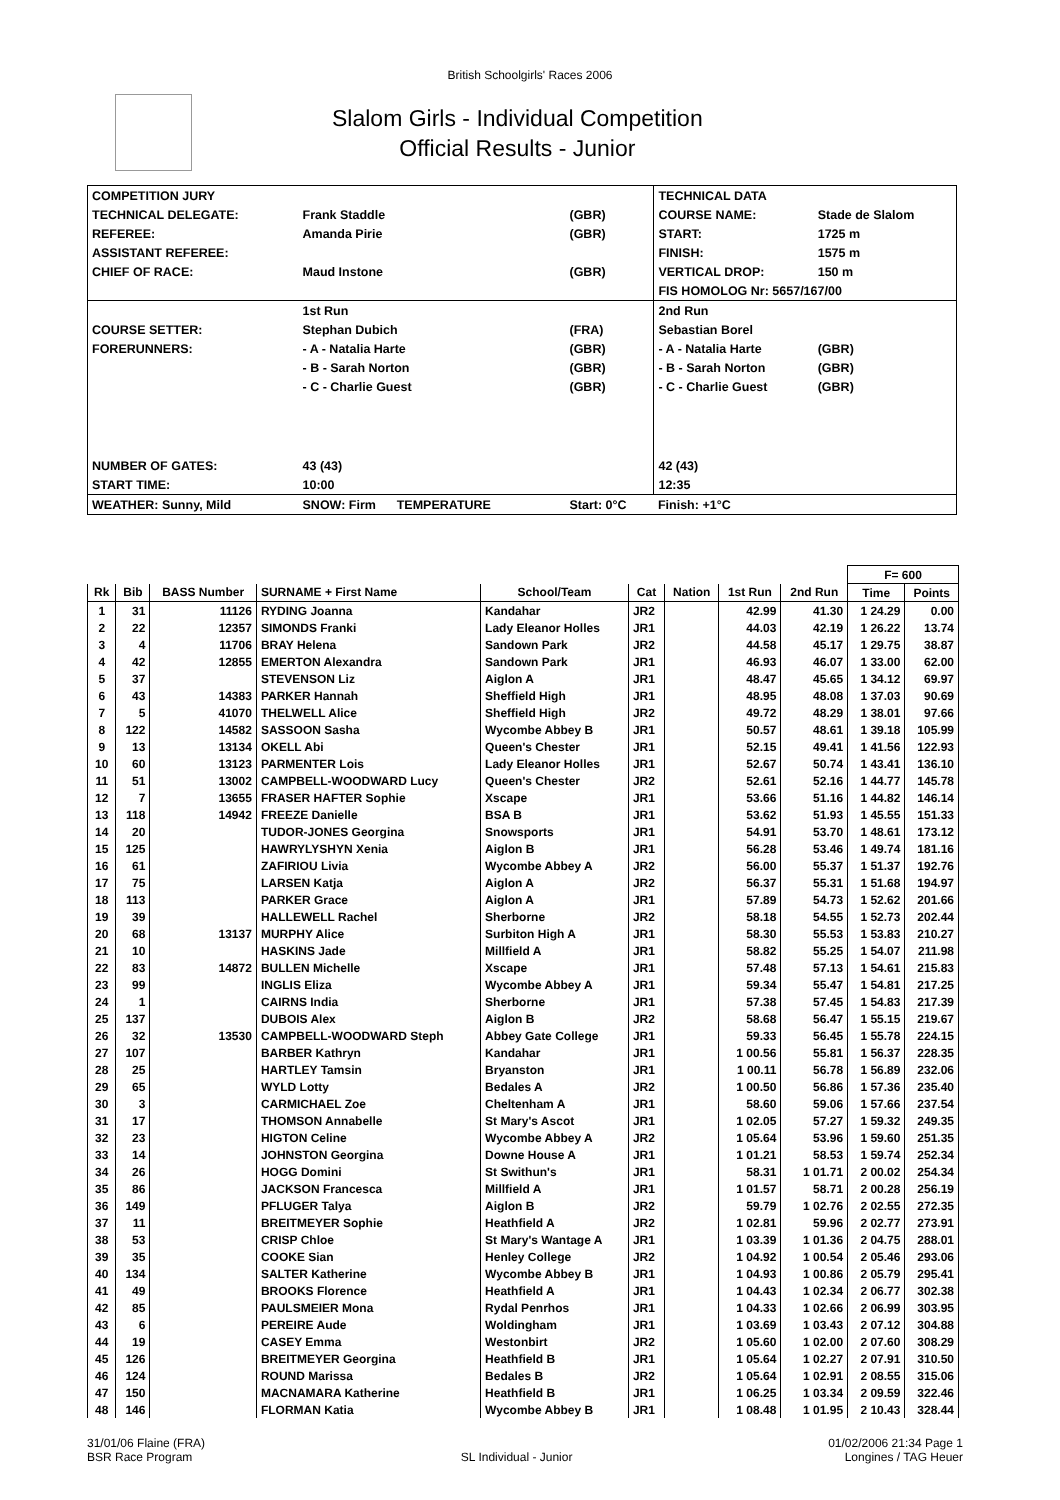British Schoolgirls' Races 2006
Slalom Girls - Individual Competition
Official Results - Junior
| COMPETITION JURY | | | TECHNICAL DATA | |
| TECHNICAL DELEGATE: | Frank Staddle | (GBR) | COURSE NAME: | Stade de Slalom |
| REFEREE: | Amanda Pirie | (GBR) | START: | 1725 m |
| ASSISTANT REFEREE: | | | FINISH: | 1575 m |
| CHIEF OF RACE: | Maud Instone | (GBR) | VERTICAL DROP: | 150 m |
| | | | FIS HOMOLOG Nr: 5657/167/00 | |
| | 1st Run | | 2nd Run | |
| COURSE SETTER: | Stephan Dubich | (FRA) | Sebastian Borel | |
| FORERUNNERS: | - A - Natalia Harte | (GBR) | - A - Natalia Harte | (GBR) |
| | - B - Sarah Norton | (GBR) | - B - Sarah Norton | (GBR) |
| | - C - Charlie Guest | (GBR) | - C - Charlie Guest | (GBR) |
| NUMBER OF GATES: | 43 (43) | | 42 (43) | |
| START TIME: | 10:00 | | 12:35 | |
| WEATHER: Sunny, Mild | SNOW: Firm TEMPERATURE | Start: 0°C | Finish: +1°C | |
| | | | | | | | | | F= 600 | |
| --- | --- | --- | --- | --- | --- | --- | --- | --- | --- | --- |
| Rk | Bib | BASS Number | SURNAME + First Name | School/Team | Cat | Nation | 1st Run | 2nd Run | Time | Points |
| 1 | 31 | 11126 | RYDING Joanna | Kandahar | JR2 | | 42.99 | 41.30 | 1 24.29 | 0.00 |
| 2 | 22 | 12357 | SIMONDS Franki | Lady Eleanor Holles | JR1 | | 44.03 | 42.19 | 1 26.22 | 13.74 |
| 3 | 4 | 11706 | BRAY Helena | Sandown Park | JR2 | | 44.58 | 45.17 | 1 29.75 | 38.87 |
| 4 | 42 | 12855 | EMERTON Alexandra | Sandown Park | JR1 | | 46.93 | 46.07 | 1 33.00 | 62.00 |
| 5 | 37 | | STEVENSON Liz | Aiglon A | JR1 | | 48.47 | 45.65 | 1 34.12 | 69.97 |
| 6 | 43 | 14383 | PARKER Hannah | Sheffield High | JR1 | | 48.95 | 48.08 | 1 37.03 | 90.69 |
| 7 | 5 | 41070 | THELWELL Alice | Sheffield High | JR2 | | 49.72 | 48.29 | 1 38.01 | 97.66 |
| 8 | 122 | 14582 | SASSOON Sasha | Wycombe Abbey B | JR1 | | 50.57 | 48.61 | 1 39.18 | 105.99 |
| 9 | 13 | 13134 | OKELL Abi | Queen's Chester | JR1 | | 52.15 | 49.41 | 1 41.56 | 122.93 |
| 10 | 60 | 13123 | PARMENTER Lois | Lady Eleanor Holles | JR1 | | 52.67 | 50.74 | 1 43.41 | 136.10 |
| 11 | 51 | 13002 | CAMPBELL-WOODWARD Lucy | Queen's Chester | JR2 | | 52.61 | 52.16 | 1 44.77 | 145.78 |
| 12 | 7 | 13655 | FRASER HAFTER Sophie | Xscape | JR1 | | 53.66 | 51.16 | 1 44.82 | 146.14 |
| 13 | 118 | 14942 | FREEZE Danielle | BSA B | JR1 | | 53.62 | 51.93 | 1 45.55 | 151.33 |
| 14 | 20 | | TUDOR-JONES Georgina | Snowsports | JR1 | | 54.91 | 53.70 | 1 48.61 | 173.12 |
| 15 | 125 | | HAWRYLYSHYN Xenia | Aiglon B | JR1 | | 56.28 | 53.46 | 1 49.74 | 181.16 |
| 16 | 61 | | ZAFIRIOU Livia | Wycombe Abbey A | JR2 | | 56.00 | 55.37 | 1 51.37 | 192.76 |
| 17 | 75 | | LARSEN Katja | Aiglon A | JR2 | | 56.37 | 55.31 | 1 51.68 | 194.97 |
| 18 | 113 | | PARKER Grace | Aiglon A | JR1 | | 57.89 | 54.73 | 1 52.62 | 201.66 |
| 19 | 39 | | HALLEWELL Rachel | Sherborne | JR2 | | 58.18 | 54.55 | 1 52.73 | 202.44 |
| 20 | 68 | 13137 | MURPHY Alice | Surbiton High A | JR1 | | 58.30 | 55.53 | 1 53.83 | 210.27 |
| 21 | 10 | | HASKINS Jade | Millfield A | JR1 | | 58.82 | 55.25 | 1 54.07 | 211.98 |
| 22 | 83 | 14872 | BULLEN Michelle | Xscape | JR1 | | 57.48 | 57.13 | 1 54.61 | 215.83 |
| 23 | 99 | | INGLIS Eliza | Wycombe Abbey A | JR1 | | 59.34 | 55.47 | 1 54.81 | 217.25 |
| 24 | 1 | | CAIRNS India | Sherborne | JR1 | | 57.38 | 57.45 | 1 54.83 | 217.39 |
| 25 | 137 | | DUBOIS Alex | Aiglon B | JR2 | | 58.68 | 56.47 | 1 55.15 | 219.67 |
| 26 | 32 | 13530 | CAMPBELL-WOODWARD Steph | Abbey Gate College | JR1 | | 59.33 | 56.45 | 1 55.78 | 224.15 |
| 27 | 107 | | BARBER Kathryn | Kandahar | JR1 | | 1 00.56 | 55.81 | 1 56.37 | 228.35 |
| 28 | 25 | | HARTLEY Tamsin | Bryanston | JR1 | | 1 00.11 | 56.78 | 1 56.89 | 232.06 |
| 29 | 65 | | WYLD Lotty | Bedales A | JR2 | | 1 00.50 | 56.86 | 1 57.36 | 235.40 |
| 30 | 3 | | CARMICHAEL Zoe | Cheltenham A | JR1 | | 58.60 | 59.06 | 1 57.66 | 237.54 |
| 31 | 17 | | THOMSON Annabelle | St Mary's Ascot | JR1 | | 1 02.05 | 57.27 | 1 59.32 | 249.35 |
| 32 | 23 | | HIGTON Celine | Wycombe Abbey A | JR2 | | 1 05.64 | 53.96 | 1 59.60 | 251.35 |
| 33 | 14 | | JOHNSTON Georgina | Downe House A | JR1 | | 1 01.21 | 58.53 | 1 59.74 | 252.34 |
| 34 | 26 | | HOGG Domini | St Swithun's | JR1 | | 58.31 | 1 01.71 | 2 00.02 | 254.34 |
| 35 | 86 | | JACKSON Francesca | Millfield A | JR1 | | 1 01.57 | 58.71 | 2 00.28 | 256.19 |
| 36 | 149 | | PFLUGER Talya | Aiglon B | JR2 | | 59.79 | 1 02.76 | 2 02.55 | 272.35 |
| 37 | 11 | | BREITMEYER Sophie | Heathfield A | JR2 | | 1 02.81 | 59.96 | 2 02.77 | 273.91 |
| 38 | 53 | | CRISP Chloe | St Mary's Wantage A | JR1 | | 1 03.39 | 1 01.36 | 2 04.75 | 288.01 |
| 39 | 35 | | COOKE Sian | Henley College | JR2 | | 1 04.92 | 1 00.54 | 2 05.46 | 293.06 |
| 40 | 134 | | SALTER Katherine | Wycombe Abbey B | JR1 | | 1 04.93 | 1 00.86 | 2 05.79 | 295.41 |
| 41 | 49 | | BROOKS Florence | Heathfield A | JR1 | | 1 04.43 | 1 02.34 | 2 06.77 | 302.38 |
| 42 | 85 | | PAULSMEIER Mona | Rydal Penrhos | JR1 | | 1 04.33 | 1 02.66 | 2 06.99 | 303.95 |
| 43 | 6 | | PEREIRE Aude | Woldingham | JR1 | | 1 03.69 | 1 03.43 | 2 07.12 | 304.88 |
| 44 | 19 | | CASEY Emma | Westonbirt | JR2 | | 1 05.60 | 1 02.00 | 2 07.60 | 308.29 |
| 45 | 126 | | BREITMEYER Georgina | Heathfield B | JR1 | | 1 05.64 | 1 02.27 | 2 07.91 | 310.50 |
| 46 | 124 | | ROUND Marissa | Bedales B | JR2 | | 1 05.64 | 1 02.91 | 2 08.55 | 315.06 |
| 47 | 150 | | MACNAMARA Katherine | Heathfield B | JR1 | | 1 06.25 | 1 03.34 | 2 09.59 | 322.46 |
| 48 | 146 | | FLORMAN Katia | Wycombe Abbey B | JR1 | | 1 08.48 | 1 01.95 | 2 10.43 | 328.44 |
31/01/06 Flaine (FRA)
BSR Race Program
SL Individual - Junior 01/02/2006 21:34 Page 1
Longines / TAG Heuer